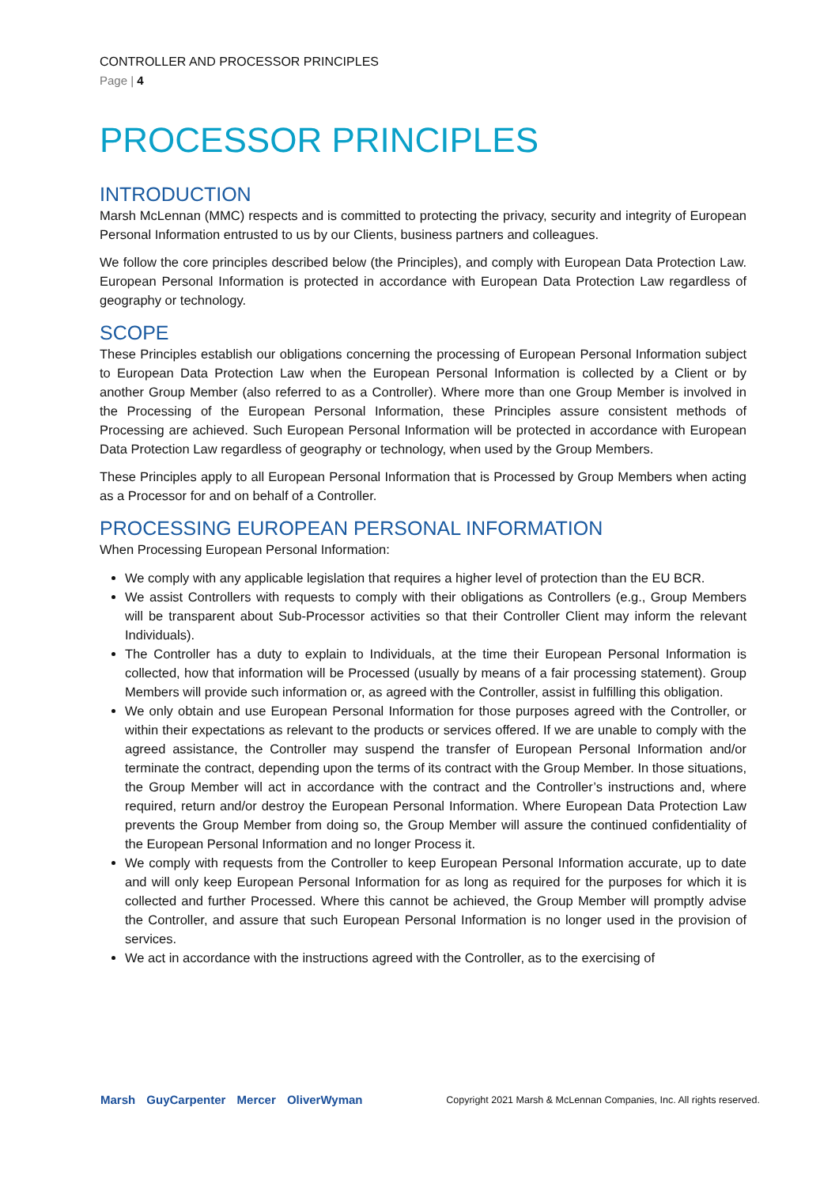CONTROLLER AND PROCESSOR PRINCIPLES
Page | 4
PROCESSOR PRINCIPLES
INTRODUCTION
Marsh McLennan (MMC) respects and is committed to protecting the privacy, security and integrity of European Personal Information entrusted to us by our Clients, business partners and colleagues.
We follow the core principles described below (the Principles), and comply with European Data Protection Law. European Personal Information is protected in accordance with European Data Protection Law regardless of geography or technology.
SCOPE
These Principles establish our obligations concerning the processing of European Personal Information subject to European Data Protection Law when the European Personal Information is collected by a Client or by another Group Member (also referred to as a Controller). Where more than one Group Member is involved in the Processing of the European Personal Information, these Principles assure consistent methods of Processing are achieved. Such European Personal Information will be protected in accordance with European Data Protection Law regardless of geography or technology, when used by the Group Members.
These Principles apply to all European Personal Information that is Processed by Group Members when acting as a Processor for and on behalf of a Controller.
PROCESSING EUROPEAN PERSONAL INFORMATION
When Processing European Personal Information:
We comply with any applicable legislation that requires a higher level of protection than the EU BCR.
We assist Controllers with requests to comply with their obligations as Controllers (e.g., Group Members will be transparent about Sub-Processor activities so that their Controller Client may inform the relevant Individuals).
The Controller has a duty to explain to Individuals, at the time their European Personal Information is collected, how that information will be Processed (usually by means of a fair processing statement). Group Members will provide such information or, as agreed with the Controller, assist in fulfilling this obligation.
We only obtain and use European Personal Information for those purposes agreed with the Controller, or within their expectations as relevant to the products or services offered. If we are unable to comply with the agreed assistance, the Controller may suspend the transfer of European Personal Information and/or terminate the contract, depending upon the terms of its contract with the Group Member. In those situations, the Group Member will act in accordance with the contract and the Controller’s instructions and, where required, return and/or destroy the European Personal Information. Where European Data Protection Law prevents the Group Member from doing so, the Group Member will assure the continued confidentiality of the European Personal Information and no longer Process it.
We comply with requests from the Controller to keep European Personal Information accurate, up to date and will only keep European Personal Information for as long as required for the purposes for which it is collected and further Processed. Where this cannot be achieved, the Group Member will promptly advise the Controller, and assure that such European Personal Information is no longer used in the provision of services.
We act in accordance with the instructions agreed with the Controller, as to the exercising of
Marsh GuyCarpenter Mercer OliverWyman
Copyright 2021 Marsh & McLennan Companies, Inc. All rights reserved.